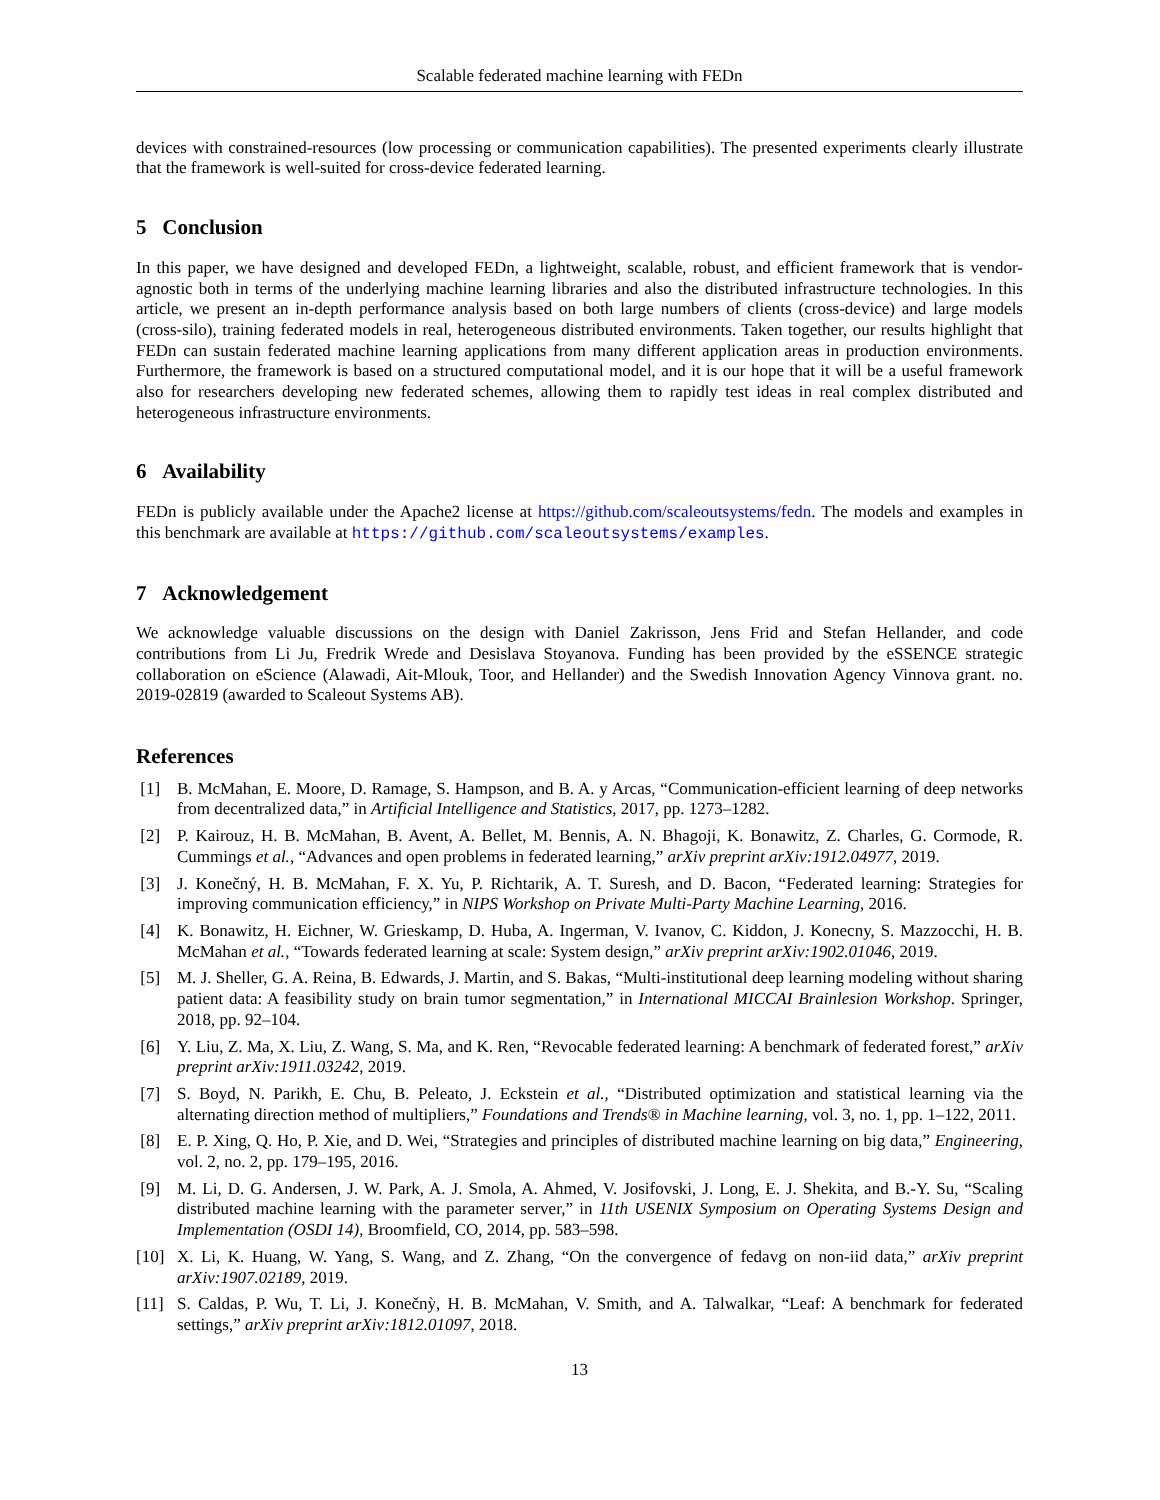Scalable federated machine learning with FEDn
devices with constrained-resources (low processing or communication capabilities). The presented experiments clearly illustrate that the framework is well-suited for cross-device federated learning.
5 Conclusion
In this paper, we have designed and developed FEDn, a lightweight, scalable, robust, and efficient framework that is vendor-agnostic both in terms of the underlying machine learning libraries and also the distributed infrastructure technologies. In this article, we present an in-depth performance analysis based on both large numbers of clients (cross-device) and large models (cross-silo), training federated models in real, heterogeneous distributed environments. Taken together, our results highlight that FEDn can sustain federated machine learning applications from many different application areas in production environments. Furthermore, the framework is based on a structured computational model, and it is our hope that it will be a useful framework also for researchers developing new federated schemes, allowing them to rapidly test ideas in real complex distributed and heterogeneous infrastructure environments.
6 Availability
FEDn is publicly available under the Apache2 license at https://github.com/scaleoutsystems/fedn. The models and examples in this benchmark are available at https://github.com/scaleoutsystems/examples.
7 Acknowledgement
We acknowledge valuable discussions on the design with Daniel Zakrisson, Jens Frid and Stefan Hellander, and code contributions from Li Ju, Fredrik Wrede and Desislava Stoyanova. Funding has been provided by the eSSENCE strategic collaboration on eScience (Alawadi, Ait-Mlouk, Toor, and Hellander) and the Swedish Innovation Agency Vinnova grant. no. 2019-02819 (awarded to Scaleout Systems AB).
References
[1] B. McMahan, E. Moore, D. Ramage, S. Hampson, and B. A. y Arcas, “Communication-efficient learning of deep networks from decentralized data,” in Artificial Intelligence and Statistics, 2017, pp. 1273–1282.
[2] P. Kairouz, H. B. McMahan, B. Avent, A. Bellet, M. Bennis, A. N. Bhagoji, K. Bonawitz, Z. Charles, G. Cormode, R. Cummings et al., “Advances and open problems in federated learning,” arXiv preprint arXiv:1912.04977, 2019.
[3] J. Konečný, H. B. McMahan, F. X. Yu, P. Richtarik, A. T. Suresh, and D. Bacon, “Federated learning: Strategies for improving communication efficiency,” in NIPS Workshop on Private Multi-Party Machine Learning, 2016.
[4] K. Bonawitz, H. Eichner, W. Grieskamp, D. Huba, A. Ingerman, V. Ivanov, C. Kiddon, J. Konecny, S. Mazzocchi, H. B. McMahan et al., “Towards federated learning at scale: System design,” arXiv preprint arXiv:1902.01046, 2019.
[5] M. J. Sheller, G. A. Reina, B. Edwards, J. Martin, and S. Bakas, “Multi-institutional deep learning modeling without sharing patient data: A feasibility study on brain tumor segmentation,” in International MICCAI Brainlesion Workshop. Springer, 2018, pp. 92–104.
[6] Y. Liu, Z. Ma, X. Liu, Z. Wang, S. Ma, and K. Ren, “Revocable federated learning: A benchmark of federated forest,” arXiv preprint arXiv:1911.03242, 2019.
[7] S. Boyd, N. Parikh, E. Chu, B. Peleato, J. Eckstein et al., “Distributed optimization and statistical learning via the alternating direction method of multipliers,” Foundations and Trends® in Machine learning, vol. 3, no. 1, pp. 1–122, 2011.
[8] E. P. Xing, Q. Ho, P. Xie, and D. Wei, “Strategies and principles of distributed machine learning on big data,” Engineering, vol. 2, no. 2, pp. 179–195, 2016.
[9] M. Li, D. G. Andersen, J. W. Park, A. J. Smola, A. Ahmed, V. Josifovski, J. Long, E. J. Shekita, and B.-Y. Su, “Scaling distributed machine learning with the parameter server,” in 11th USENIX Symposium on Operating Systems Design and Implementation (OSDI 14), Broomfield, CO, 2014, pp. 583–598.
[10] X. Li, K. Huang, W. Yang, S. Wang, and Z. Zhang, “On the convergence of fedavg on non-iid data,” arXiv preprint arXiv:1907.02189, 2019.
[11] S. Caldas, P. Wu, T. Li, J. Konečnỳ, H. B. McMahan, V. Smith, and A. Talwalkar, “Leaf: A benchmark for federated settings,” arXiv preprint arXiv:1812.01097, 2018.
13